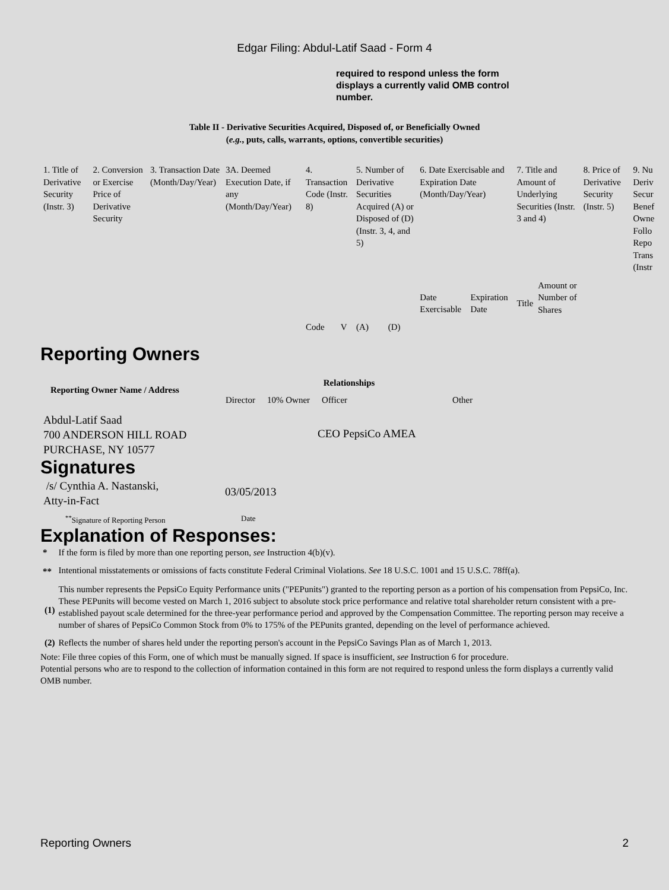Edgar Filing: Abdul-Latif Saad - Form 4
required to respond unless the form displays a currently valid OMB control number.
Table II - Derivative Securities Acquired, Disposed of, or Beneficially Owned
(e.g., puts, calls, warrants, options, convertible securities)
| 1. Title of Derivative Security (Instr. 3) | 2. Conversion or Exercise Price of Derivative Security | 3. Transaction Date (Month/Day/Year) | 3A. Deemed Execution Date, if any (Month/Day/Year) | 4. Transaction Code (Instr. 8) | | 5. Number of Derivative Securities Acquired (A) or Disposed of (D) (Instr. 3, 4, and 5) | | 6. Date Exercisable and Expiration Date (Month/Day/Year) | | 7. Title and Amount of Underlying Securities (Instr. 3 and 4) | | 8. Price of Derivative Security (Instr. 5) | 9. Nu Deriv Secur Benef Owne Follo Repo Trans (Instr |
| | | | | Code | V | (A) | (D) | Date Exercisable | Expiration Date | Title | Amount or Number of Shares | | |
Reporting Owners
| Reporting Owner Name / Address | Relationships | | | |
| --- | --- | --- | --- | --- |
| | Director | 10% Owner | Officer | Other |
| Abdul-Latif Saad 700 ANDERSON HILL ROAD PURCHASE, NY 10577 | | | CEO PepsiCo AMEA | |
Signatures
| /s/ Cynthia A. Nastanski, Atty-in-Fact | 03/05/2013 |
| <sup>**</sup> Signature of Reporting Person | Date |
Explanation of Responses:
| * | If the form is filed by more than one reporting person, see Instruction 4(b)(v). |
| ** | Intentional misstatements or omissions of facts constitute Federal Criminal Violations. See 18 U.S.C. 1001 and 15 U.S.C. 78ff(a). |
| (1) | This number represents the PepsiCo Equity Performance units ("PEPunits") granted to the reporting person as a portion of his compensation from PepsiCo, Inc. These PEPunits will become vested on March 1, 2016 subject to absolute stock price performance and relative total shareholder return consistent with a pre-established payout scale determined for the three-year performance period and approved by the Compensation Committee. The reporting person may receive a number of shares of PepsiCo Common Stock from 0% to 175% of the PEPunits granted, depending on the level of performance achieved. |
| (2) | Reflects the number of shares held under the reporting person's account in the PepsiCo Savings Plan as of March 1, 2013. |
Note: File three copies of this Form, one of which must be manually signed. If space is insufficient, see Instruction 6 for procedure.
Potential persons who are to respond to the collection of information contained in this form are not required to respond unless the form displays a currently valid OMB number.
Reporting Owners 2